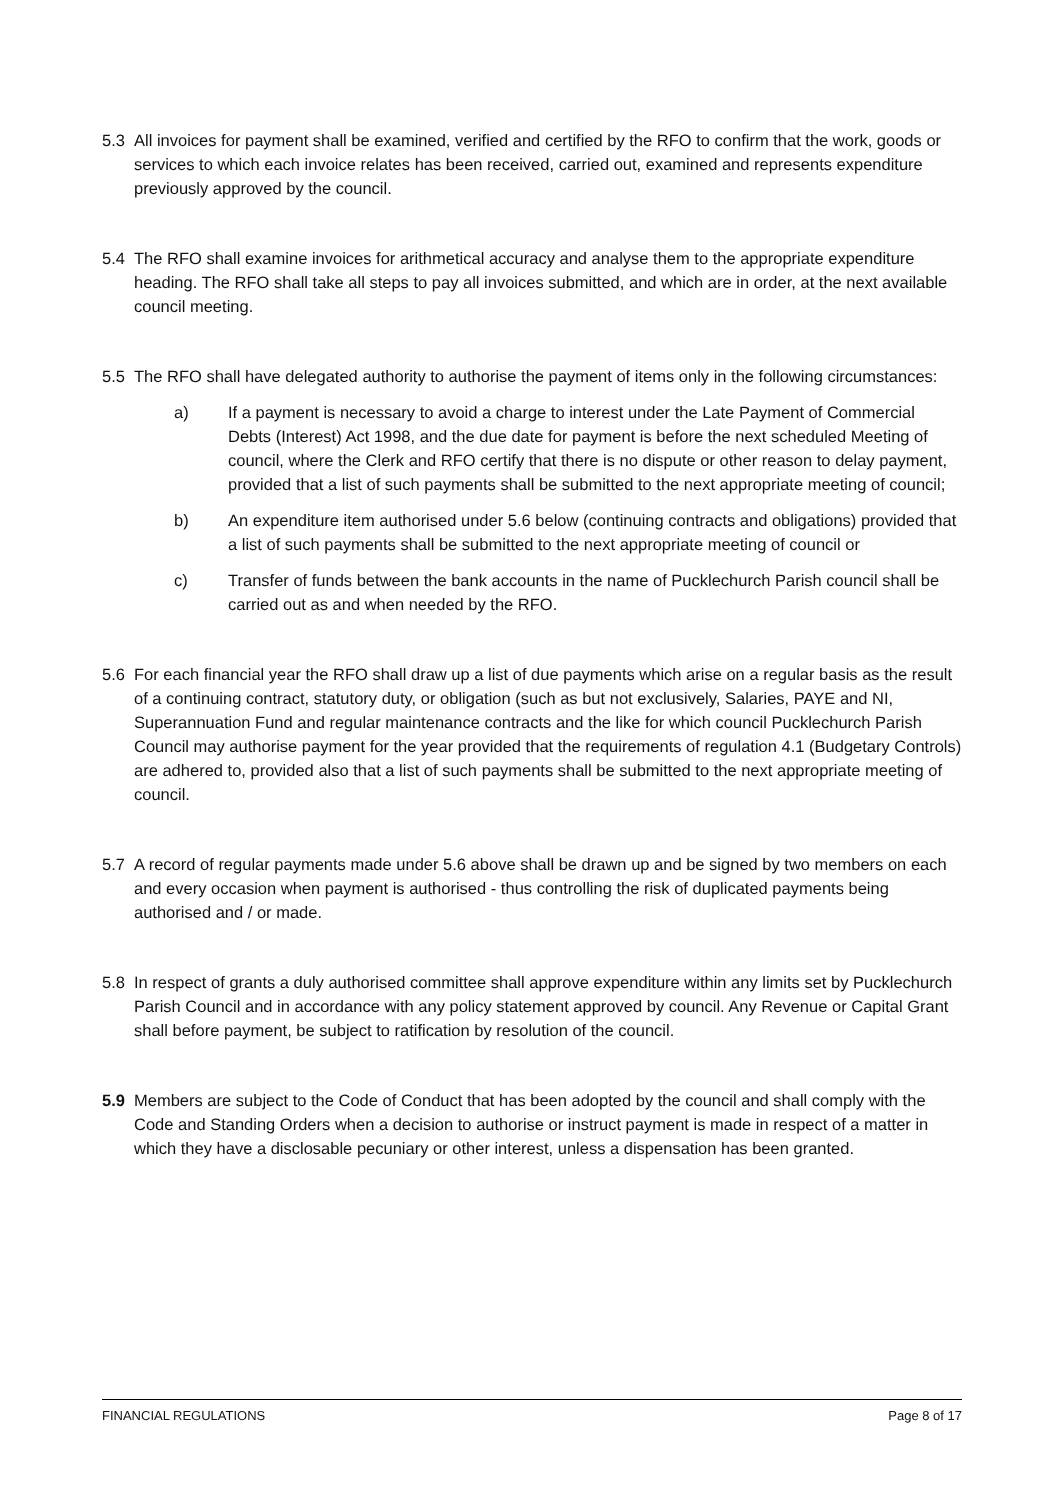5.3 All invoices for payment shall be examined, verified and certified by the RFO to confirm that the work, goods or services to which each invoice relates has been received, carried out, examined and represents expenditure previously approved by the council.
5.4 The RFO shall examine invoices for arithmetical accuracy and analyse them to the appropriate expenditure heading. The RFO shall take all steps to pay all invoices submitted, and which are in order, at the next available council meeting.
5.5 The RFO shall have delegated authority to authorise the payment of items only in the following circumstances:
a) If a payment is necessary to avoid a charge to interest under the Late Payment of Commercial Debts (Interest) Act 1998, and the due date for payment is before the next scheduled Meeting of council, where the Clerk and RFO certify that there is no dispute or other reason to delay payment, provided that a list of such payments shall be submitted to the next appropriate meeting of council;
b) An expenditure item authorised under 5.6 below (continuing contracts and obligations) provided that a list of such payments shall be submitted to the next appropriate meeting of council or
c) Transfer of funds between the bank accounts in the name of Pucklechurch Parish council shall be carried out as and when needed by the RFO.
5.6 For each financial year the RFO shall draw up a list of due payments which arise on a regular basis as the result of a continuing contract, statutory duty, or obligation (such as but not exclusively, Salaries, PAYE and NI, Superannuation Fund and regular maintenance contracts and the like for which council Pucklechurch Parish Council may authorise payment for the year provided that the requirements of regulation 4.1 (Budgetary Controls) are adhered to, provided also that a list of such payments shall be submitted to the next appropriate meeting of council.
5.7 A record of regular payments made under 5.6 above shall be drawn up and be signed by two members on each and every occasion when payment is authorised - thus controlling the risk of duplicated payments being authorised and / or made.
5.8 In respect of grants a duly authorised committee shall approve expenditure within any limits set by Pucklechurch Parish Council and in accordance with any policy statement approved by council. Any Revenue or Capital Grant shall before payment, be subject to ratification by resolution of the council.
5.9 Members are subject to the Code of Conduct that has been adopted by the council and shall comply with the Code and Standing Orders when a decision to authorise or instruct payment is made in respect of a matter in which they have a disclosable pecuniary or other interest, unless a dispensation has been granted.
FINANCIAL REGULATIONS Page 8 of 17